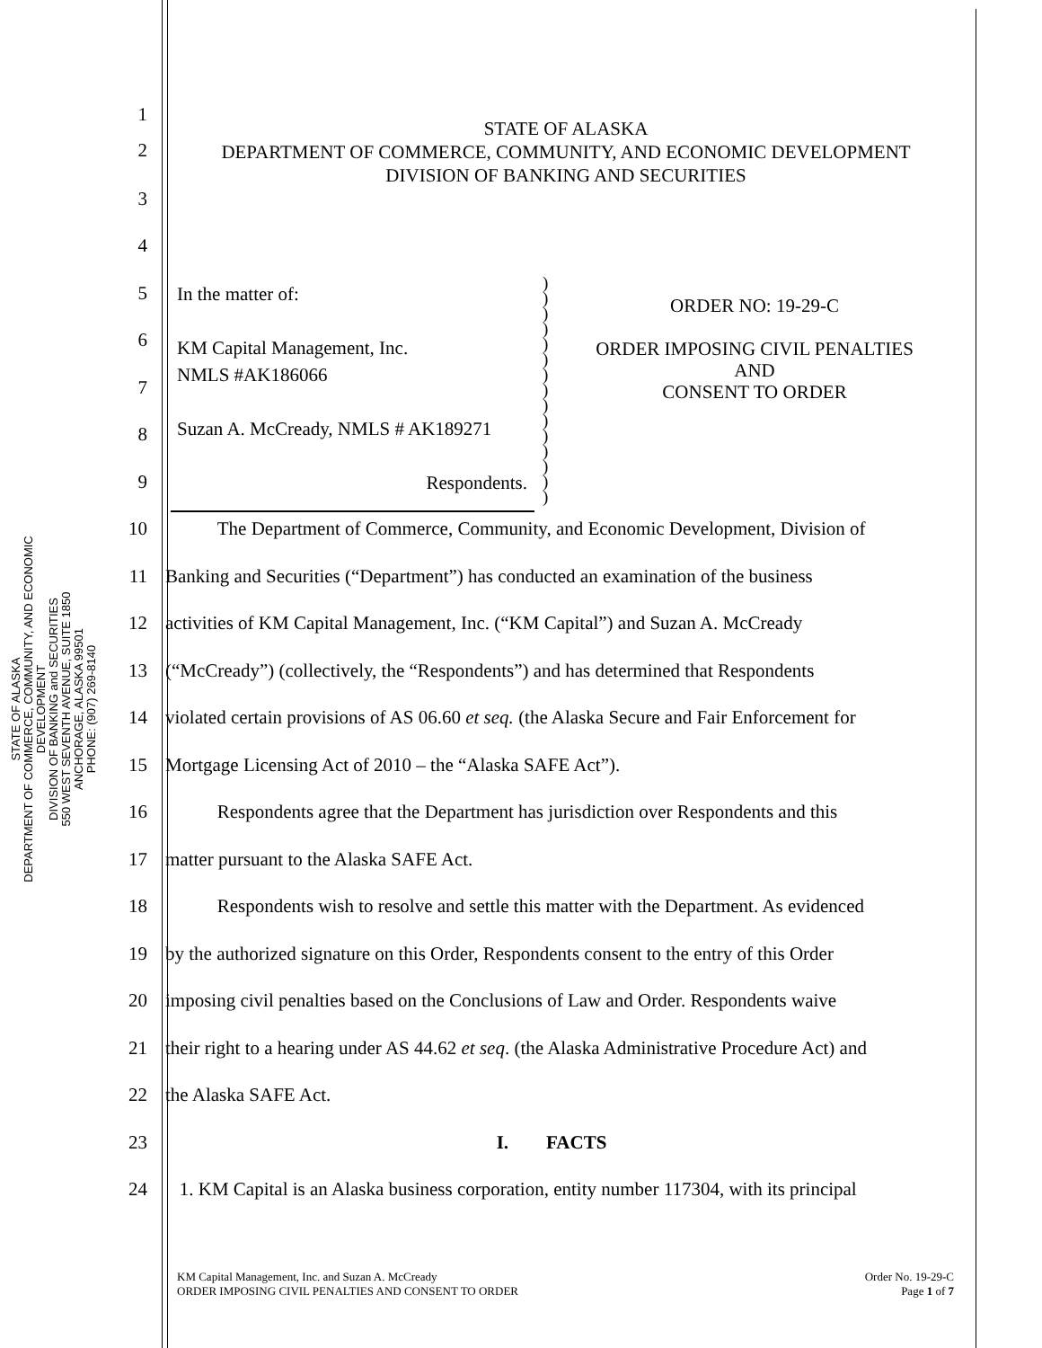STATE OF ALASKA
DEPARTMENT OF COMMERCE, COMMUNITY, AND ECONOMIC DEVELOPMENT
DIVISION OF BANKING and SECURITIES
550 WEST SEVENTH AVENUE, SUITE 1850
ANCHORAGE, ALASKA 99501
PHONE: (907) 269-8140
STATE OF ALASKA
DEPARTMENT OF COMMERCE, COMMUNITY, AND ECONOMIC DEVELOPMENT
DIVISION OF BANKING AND SECURITIES
In the matter of:
KM Capital Management, Inc.
NMLS #AK186066
Suzan A. McCready, NMLS # AK189271
Respondents.
)
)
)
)
)
)
)
)
)
)
)
)
)
)
)
ORDER NO: 19-29-C
ORDER IMPOSING CIVIL PENALTIES
AND
CONSENT TO ORDER
1
2
3
4
5
6
7
8
9
10
The Department of Commerce, Community, and Economic Development, Division of
11
Banking and Securities (“Department”) has conducted an examination of the business
12
activities of KM Capital Management, Inc. (“KM Capital”) and Suzan A. McCready
13
(“McCready”) (collectively, the “Respondents”) and has determined that Respondents
14
violated certain provisions of AS 06.60 et seq. (the Alaska Secure and Fair Enforcement for
15 Mortgage Licensing Act of 2010 – the “Alaska SAFE Act”).
16
Respondents agree that the Department has jurisdiction over Respondents and this
17 matter pursuant to the Alaska SAFE Act.
18
Respondents wish to resolve and settle this matter with the Department. As evidenced
19
by the authorized signature on this Order, Respondents consent to the entry of this Order
20
imposing civil penalties based on the Conclusions of Law and Order. Respondents waive
21
their right to a hearing under AS 44.62 et seq. (the Alaska Administrative Procedure Act) and
22 the Alaska SAFE Act.
23 I. FACTS
24
1. KM Capital is an Alaska business corporation, entity number 117304, with its principal
KM Capital Management, Inc. and Suzan A. McCready
ORDER IMPOSING CIVIL PENALTIES AND CONSENT TO ORDER
Order No. 19-29-C
Page 1 of 7